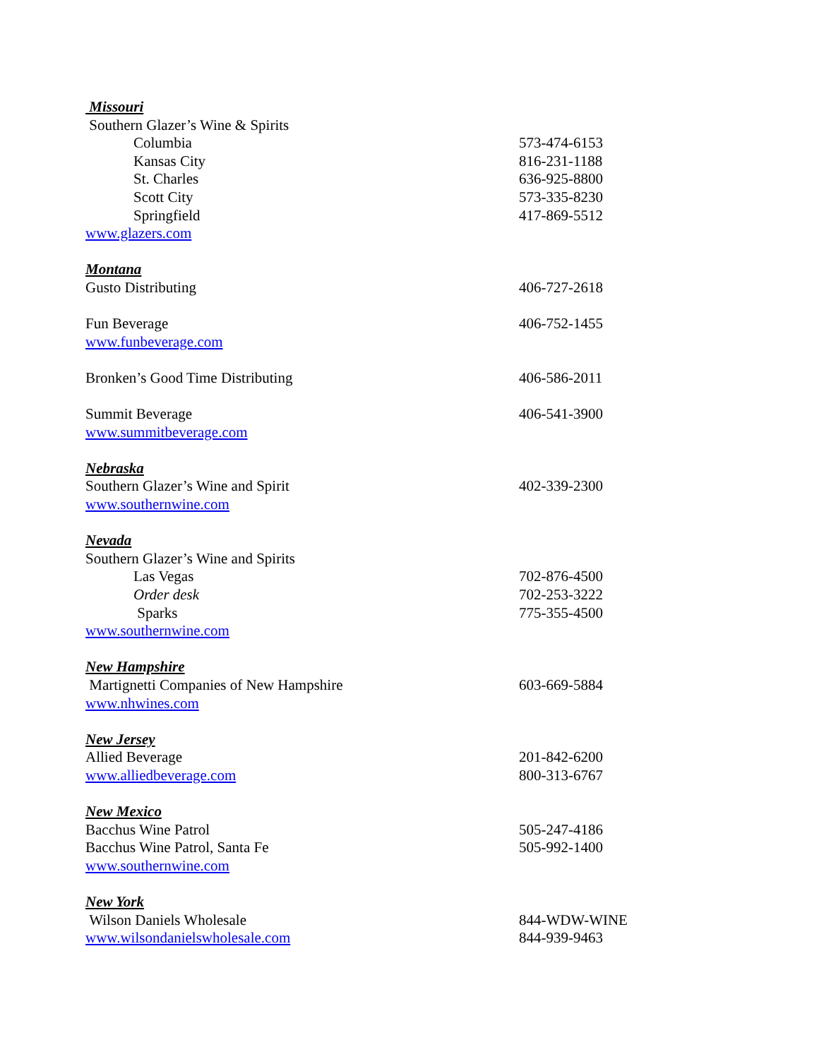Missouri
Southern Glazer’s Wine & Spirits
Columbia 573-474-6153
Kansas City 816-231-1188
St. Charles 636-925-8800
Scott City 573-335-8230
Springfield 417-869-5512
www.glazers.com
Montana
Gusto Distributing 406-727-2618
Fun Beverage 406-752-1455
www.funbeverage.com
Bronken’s Good Time Distributing 406-586-2011
Summit Beverage 406-541-3900
www.summitbeverage.com
Nebraska
Southern Glazer’s Wine and Spirit 402-339-2300
www.southernwine.com
Nevada
Southern Glazer’s Wine and Spirits
Las Vegas 702-876-4500
Order desk 702-253-3222
Sparks 775-355-4500
www.southernwine.com
New Hampshire
Martignetti Companies of New Hampshire 603-669-5884
www.nhwines.com
New Jersey
Allied Beverage 201-842-6200
www.alliedbeverage.com 800-313-6767
New Mexico
Bacchus Wine Patrol 505-247-4186
Bacchus Wine Patrol, Santa Fe 505-992-1400
www.southernwine.com
New York
Wilson Daniels Wholesale 844-WDW-WINE
www.wilsondanielswholesale.com 844-939-9463